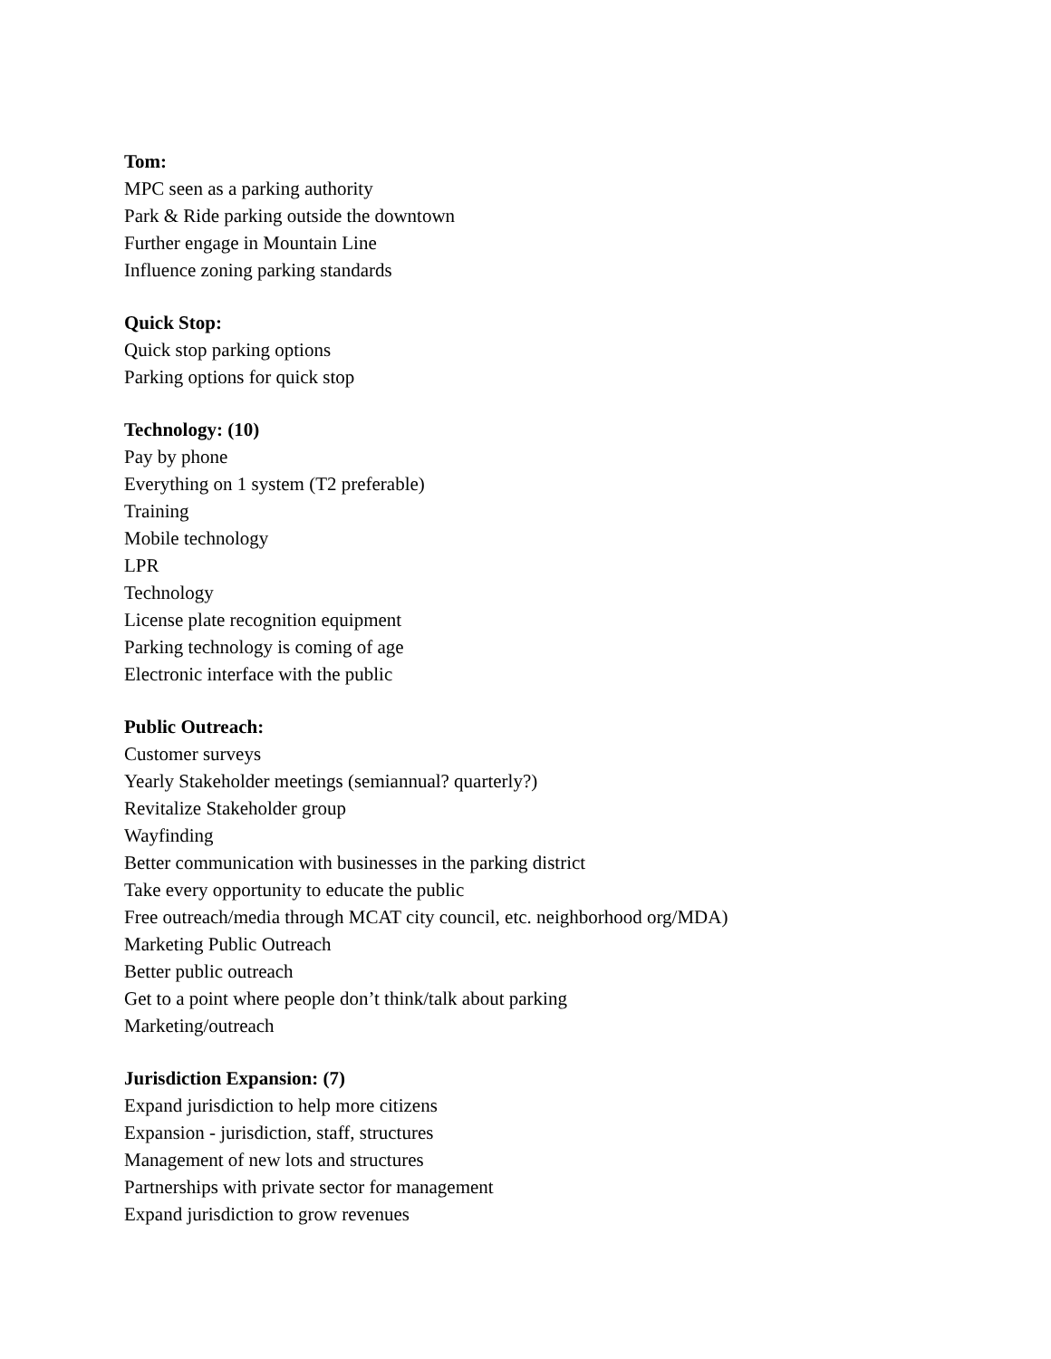Tom:
MPC seen as a parking authority
Park & Ride parking outside the downtown
Further engage in Mountain Line
Influence zoning parking standards
Quick Stop:
Quick stop parking options
Parking options for quick stop
Technology: (10)
Pay by phone
Everything on 1 system (T2 preferable)
Training
Mobile technology
LPR
Technology
License plate recognition equipment
Parking technology is coming of age
Electronic interface with the public
Public Outreach:
Customer surveys
Yearly Stakeholder meetings (semiannual? quarterly?)
Revitalize Stakeholder group
Wayfinding
Better communication with businesses in the parking district
Take every opportunity to educate the public
Free outreach/media through MCAT city council, etc. neighborhood org/MDA)
Marketing Public Outreach
Better public outreach
Get to a point where people don’t think/talk about parking
Marketing/outreach
Jurisdiction Expansion: (7)
Expand jurisdiction to help more citizens
Expansion - jurisdiction, staff, structures
Management of new lots and structures
Partnerships with private sector for management
Expand jurisdiction to grow revenues